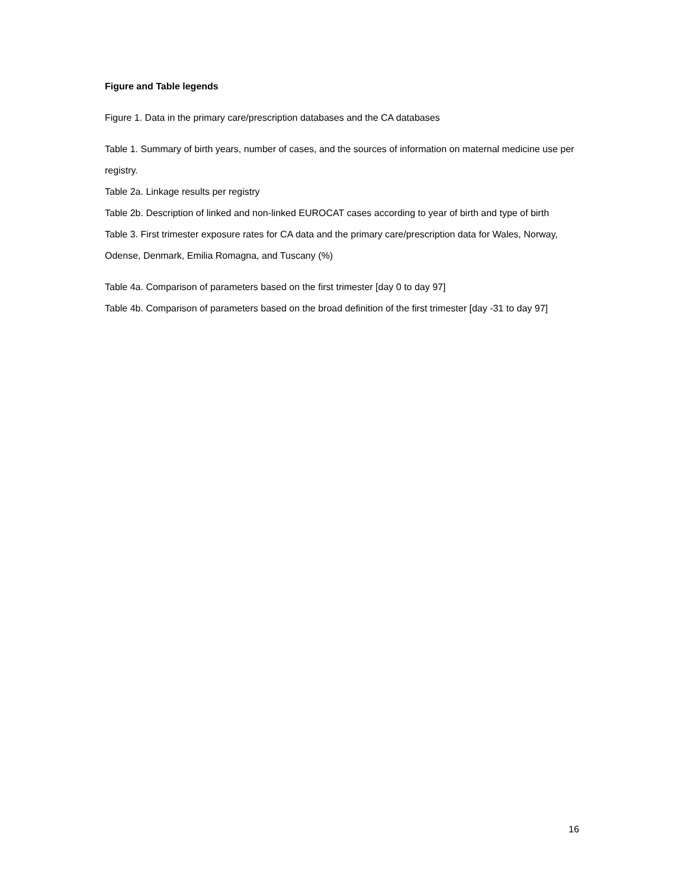Figure and Table legends
Figure 1. Data in the primary care/prescription databases and the CA databases
Table 1. Summary of birth years, number of cases, and the sources of information on maternal medicine use per registry.
Table 2a. Linkage results per registry
Table 2b. Description of linked and non-linked EUROCAT cases according to year of birth and type of birth
Table 3. First trimester exposure rates for CA data and the primary care/prescription data for Wales, Norway, Odense, Denmark, Emilia Romagna, and Tuscany (%)
Table 4a. Comparison of parameters based on the first trimester [day 0 to day 97]
Table 4b. Comparison of parameters based on the broad definition of the first trimester [day -31 to day 97]
16